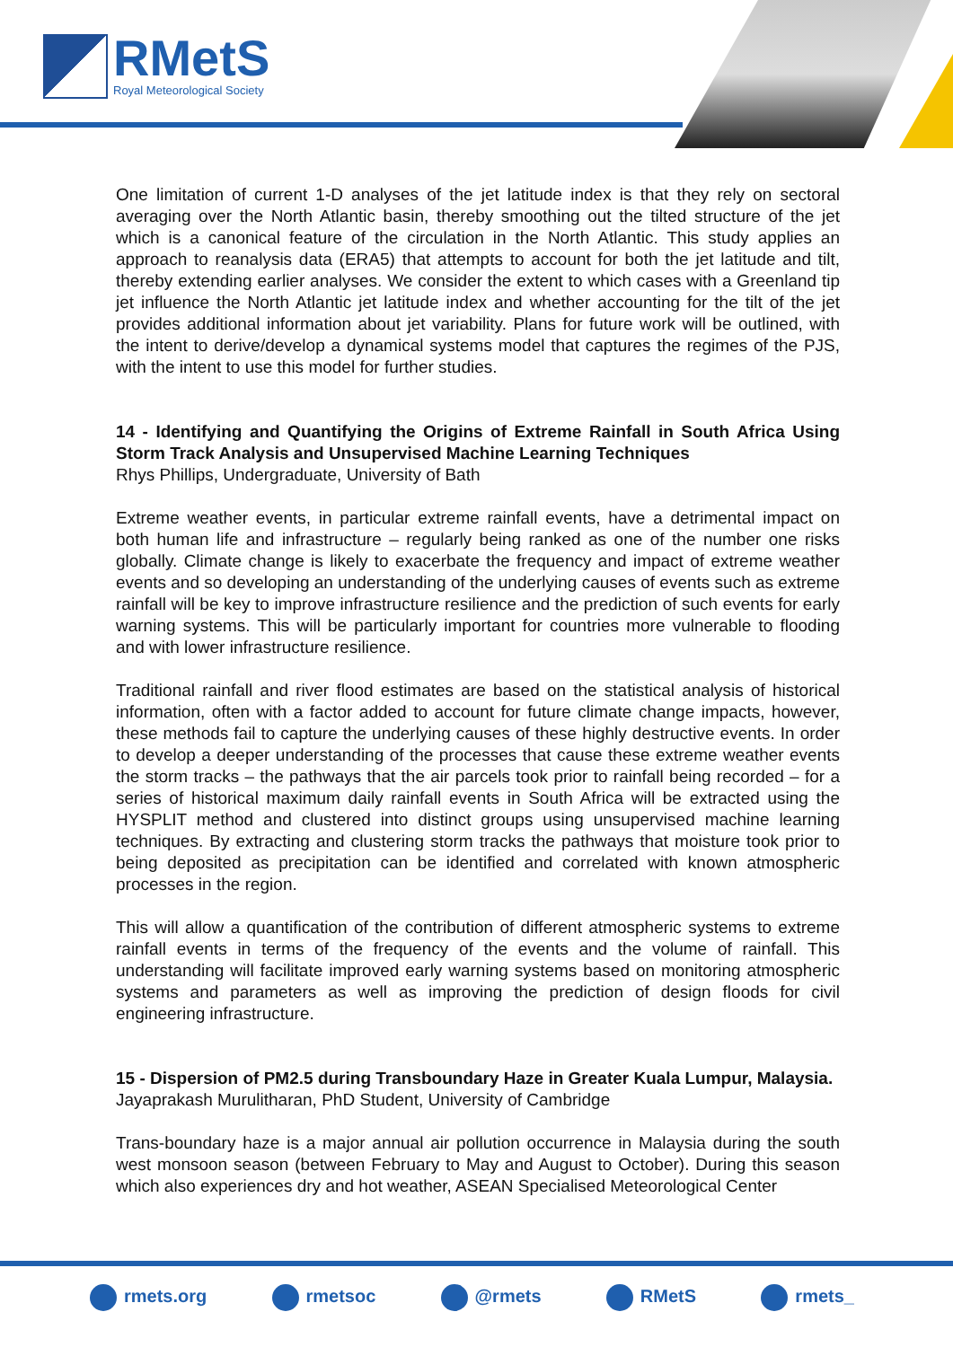RMetS
Royal Meteorological Society
One limitation of current 1-D analyses of the jet latitude index is that they rely on sectoral averaging over the North Atlantic basin, thereby smoothing out the tilted structure of the jet which is a canonical feature of the circulation in the North Atlantic. This study applies an approach to reanalysis data (ERA5) that attempts to account for both the jet latitude and tilt, thereby extending earlier analyses. We consider the extent to which cases with a Greenland tip jet influence the North Atlantic jet latitude index and whether accounting for the tilt of the jet provides additional information about jet variability. Plans for future work will be outlined, with the intent to derive/develop a dynamical systems model that captures the regimes of the PJS, with the intent to use this model for further studies.
14 - Identifying and Quantifying the Origins of Extreme Rainfall in South Africa Using Storm Track Analysis and Unsupervised Machine Learning Techniques
Rhys Phillips, Undergraduate, University of Bath
Extreme weather events, in particular extreme rainfall events, have a detrimental impact on both human life and infrastructure – regularly being ranked as one of the number one risks globally. Climate change is likely to exacerbate the frequency and impact of extreme weather events and so developing an understanding of the underlying causes of events such as extreme rainfall will be key to improve infrastructure resilience and the prediction of such events for early warning systems. This will be particularly important for countries more vulnerable to flooding and with lower infrastructure resilience.
Traditional rainfall and river flood estimates are based on the statistical analysis of historical information, often with a factor added to account for future climate change impacts, however, these methods fail to capture the underlying causes of these highly destructive events. In order to develop a deeper understanding of the processes that cause these extreme weather events the storm tracks – the pathways that the air parcels took prior to rainfall being recorded – for a series of historical maximum daily rainfall events in South Africa will be extracted using the HYSPLIT method and clustered into distinct groups using unsupervised machine learning techniques. By extracting and clustering storm tracks the pathways that moisture took prior to being deposited as precipitation can be identified and correlated with known atmospheric processes in the region.
This will allow a quantification of the contribution of different atmospheric systems to extreme rainfall events in terms of the frequency of the events and the volume of rainfall. This understanding will facilitate improved early warning systems based on monitoring atmospheric systems and parameters as well as improving the prediction of design floods for civil engineering infrastructure.
15 - Dispersion of PM2.5 during Transboundary Haze in Greater Kuala Lumpur, Malaysia.
Jayaprakash Murulitharan, PhD Student, University of Cambridge
Trans-boundary haze is a major annual air pollution occurrence in Malaysia during the south west monsoon season (between February to May and August to October). During this season which also experiences dry and hot weather, ASEAN Specialised Meteorological Center
rmets.org rmetsoc @rmets RMetS rmets_